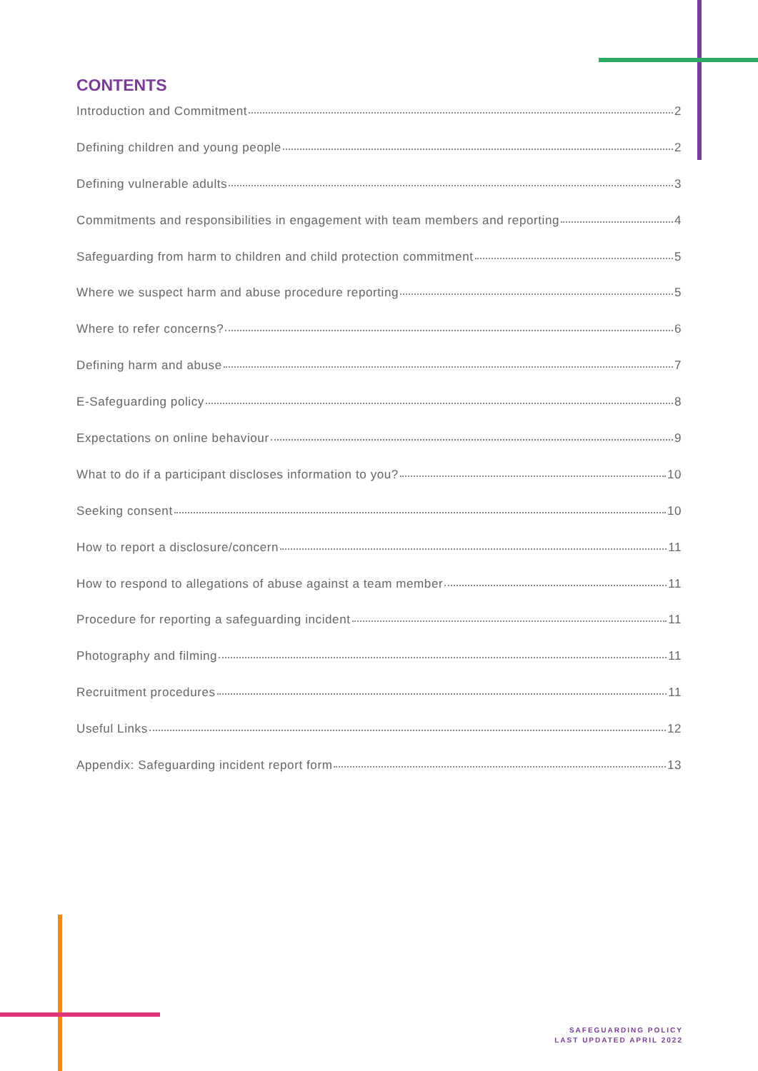CONTENTS
Introduction and Commitment 2
Defining children and young people 2
Defining vulnerable adults 3
Commitments and responsibilities in engagement with team members and reporting 4
Safeguarding from harm to children and child protection commitment 5
Where we suspect harm and abuse procedure reporting 5
Where to refer concerns? 6
Defining harm and abuse 7
E-Safeguarding policy 8
Expectations on online behaviour 9
What to do if a participant discloses information to you? 10
Seeking consent 10
How to report a disclosure/concern 11
How to respond to allegations of abuse against a team member 11
Procedure for reporting a safeguarding incident 11
Photography and filming 11
Recruitment procedures 11
Useful Links 12
Appendix: Safeguarding incident report form 13
SAFEGUARDING POLICY
LAST UPDATED APRIL 2022